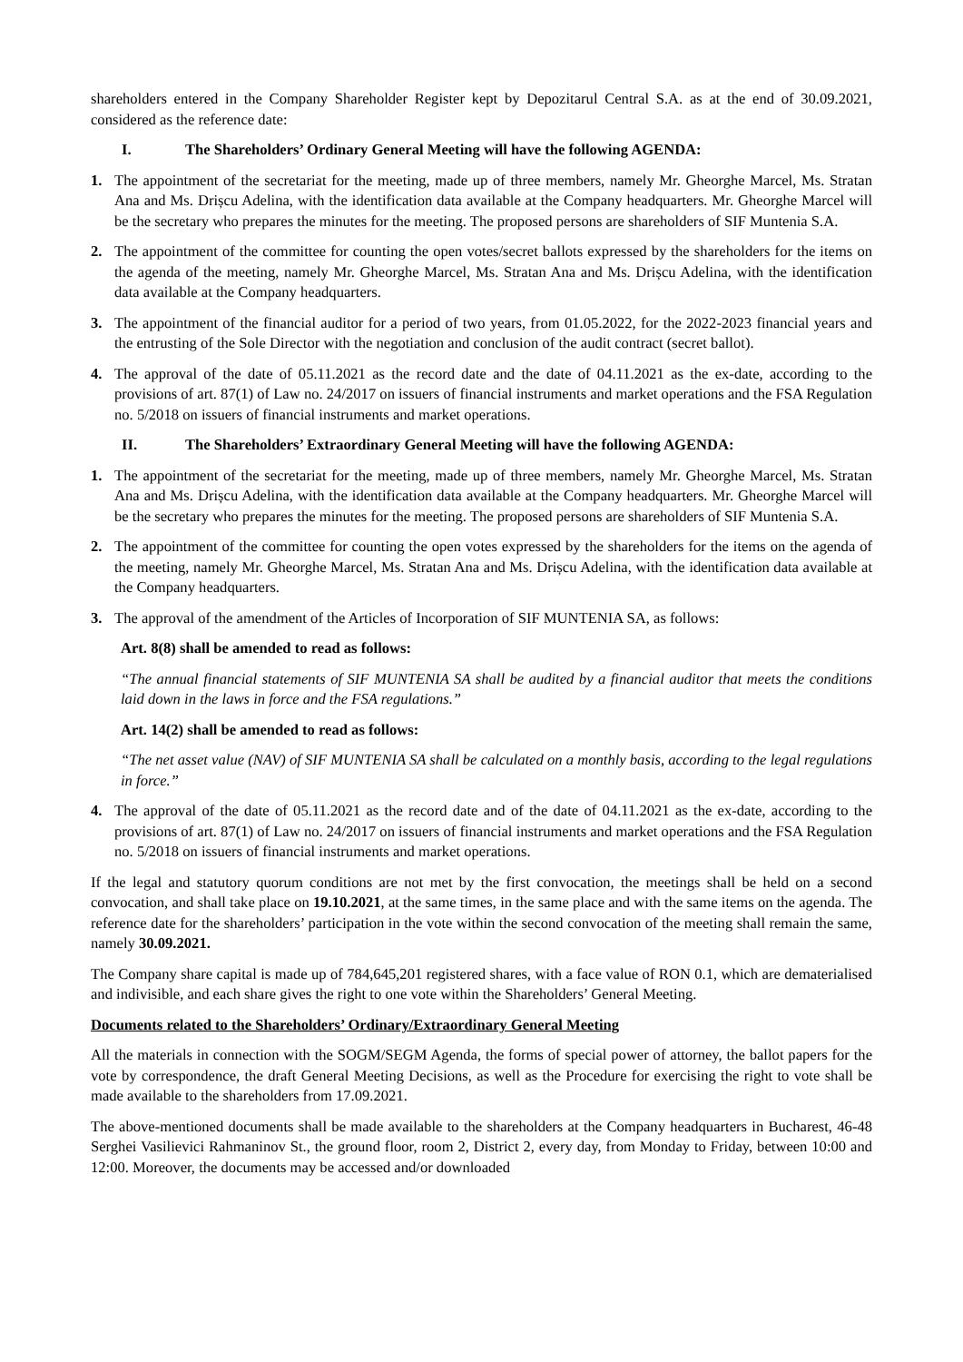shareholders entered in the Company Shareholder Register kept by Depozitarul Central S.A. as at the end of 30.09.2021, considered as the reference date:
I. The Shareholders’ Ordinary General Meeting will have the following AGENDA:
1. The appointment of the secretariat for the meeting, made up of three members, namely Mr. Gheorghe Marcel, Ms. Stratan Ana and Ms. Drișcu Adelina, with the identification data available at the Company headquarters. Mr. Gheorghe Marcel will be the secretary who prepares the minutes for the meeting. The proposed persons are shareholders of SIF Muntenia S.A.
2. The appointment of the committee for counting the open votes/secret ballots expressed by the shareholders for the items on the agenda of the meeting, namely Mr. Gheorghe Marcel, Ms. Stratan Ana and Ms. Drișcu Adelina, with the identification data available at the Company headquarters.
3. The appointment of the financial auditor for a period of two years, from 01.05.2022, for the 2022-2023 financial years and the entrusting of the Sole Director with the negotiation and conclusion of the audit contract (secret ballot).
4. The approval of the date of 05.11.2021 as the record date and the date of 04.11.2021 as the ex-date, according to the provisions of art. 87(1) of Law no. 24/2017 on issuers of financial instruments and market operations and the FSA Regulation no. 5/2018 on issuers of financial instruments and market operations.
II. The Shareholders’ Extraordinary General Meeting will have the following AGENDA:
1. The appointment of the secretariat for the meeting, made up of three members, namely Mr. Gheorghe Marcel, Ms. Stratan Ana and Ms. Drișcu Adelina, with the identification data available at the Company headquarters. Mr. Gheorghe Marcel will be the secretary who prepares the minutes for the meeting. The proposed persons are shareholders of SIF Muntenia S.A.
2. The appointment of the committee for counting the open votes expressed by the shareholders for the items on the agenda of the meeting, namely Mr. Gheorghe Marcel, Ms. Stratan Ana and Ms. Drișcu Adelina, with the identification data available at the Company headquarters.
3. The approval of the amendment of the Articles of Incorporation of SIF MUNTENIA SA, as follows:
Art. 8(8) shall be amended to read as follows:
“The annual financial statements of SIF MUNTENIA SA shall be audited by a financial auditor that meets the conditions laid down in the laws in force and the FSA regulations.”
Art. 14(2) shall be amended to read as follows:
“The net asset value (NAV) of SIF MUNTENIA SA shall be calculated on a monthly basis, according to the legal regulations in force.”
4. The approval of the date of 05.11.2021 as the record date and of the date of 04.11.2021 as the ex-date, according to the provisions of art. 87(1) of Law no. 24/2017 on issuers of financial instruments and market operations and the FSA Regulation no. 5/2018 on issuers of financial instruments and market operations.
If the legal and statutory quorum conditions are not met by the first convocation, the meetings shall be held on a second convocation, and shall take place on 19.10.2021, at the same times, in the same place and with the same items on the agenda. The reference date for the shareholders’ participation in the vote within the second convocation of the meeting shall remain the same, namely 30.09.2021.
The Company share capital is made up of 784,645,201 registered shares, with a face value of RON 0.1, which are dematerialised and indivisible, and each share gives the right to one vote within the Shareholders’ General Meeting.
Documents related to the Shareholders’ Ordinary/Extraordinary General Meeting
All the materials in connection with the SOGM/SEGM Agenda, the forms of special power of attorney, the ballot papers for the vote by correspondence, the draft General Meeting Decisions, as well as the Procedure for exercising the right to vote shall be made available to the shareholders from 17.09.2021.
The above-mentioned documents shall be made available to the shareholders at the Company headquarters in Bucharest, 46-48 Serghei Vasilievici Rahmaninov St., the ground floor, room 2, District 2, every day, from Monday to Friday, between 10:00 and 12:00. Moreover, the documents may be accessed and/or downloaded